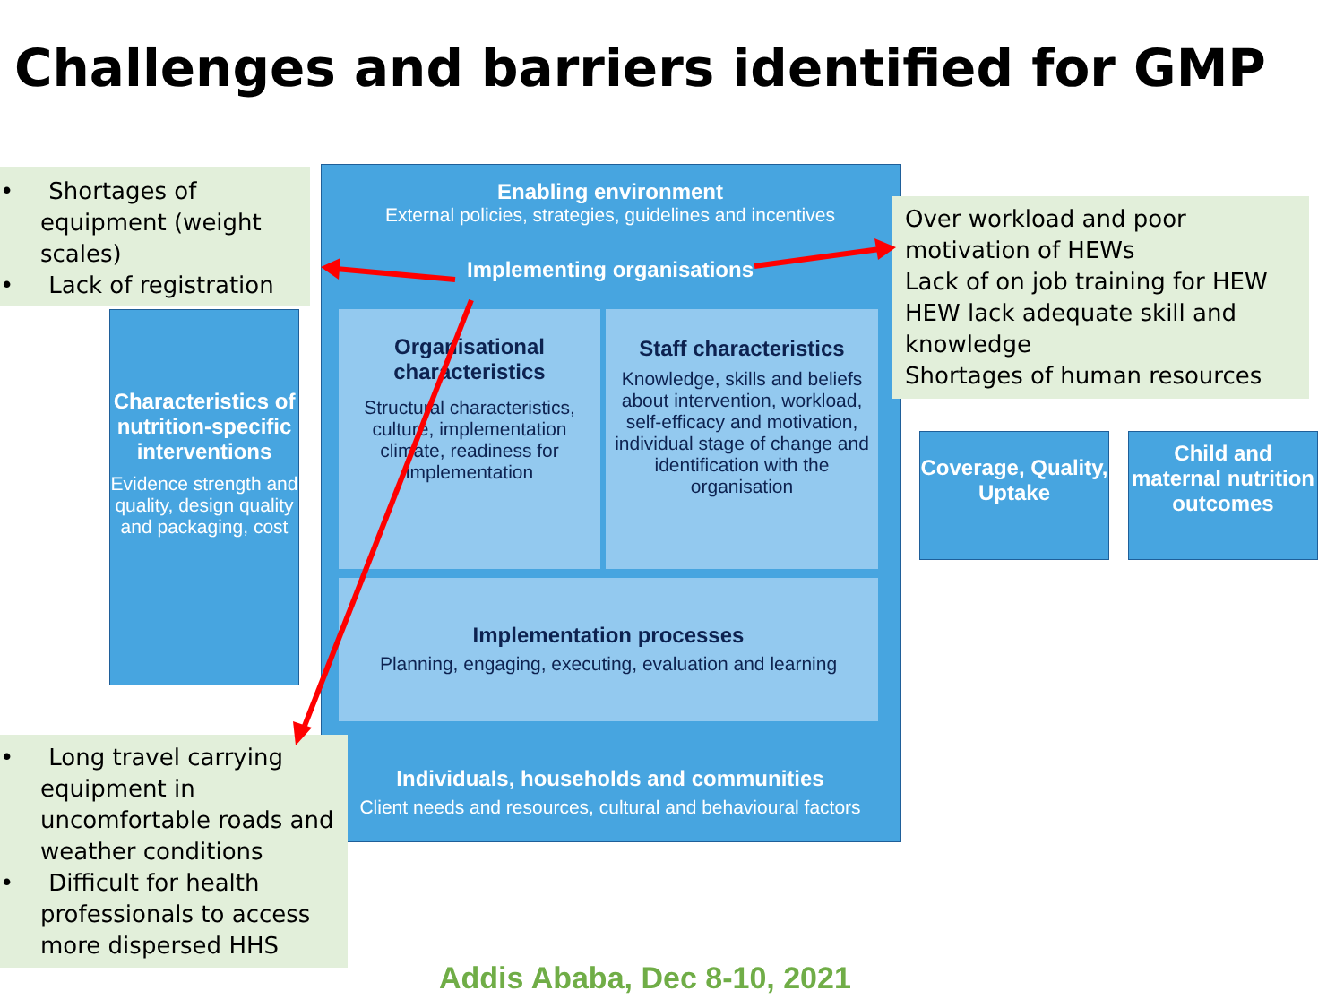Challenges and barriers identified for GMP
Enabling environment
External policies, strategies, guidelines and incentives
Implementing organisations
Organisational characteristics
Structural characteristics, culture, implementation climate, readiness for implementation
Staff characteristics
Knowledge, skills and beliefs about intervention, workload, self-efficacy and motivation, individual stage of change and identification with the organisation
Implementation processes
Planning, engaging, executing, evaluation and learning
Individuals, households and communities
Client needs and resources, cultural and behavioural factors
Characteristics of nutrition-specific interventions
Evidence strength and quality, design quality and packaging, cost
Coverage, Quality, Uptake
Child and maternal nutrition outcomes
•  Shortages of equipment (weight scales)
•  Lack of registration
Over workload and poor motivation of HEWs
Lack of on job training for HEW
HEW lack adequate skill and knowledge
Shortages of human resources
•  Long travel carrying equipment in uncomfortable roads and weather conditions
•  Difficult for health professionals to access more dispersed HHS
Addis Ababa, Dec 8-10, 2021